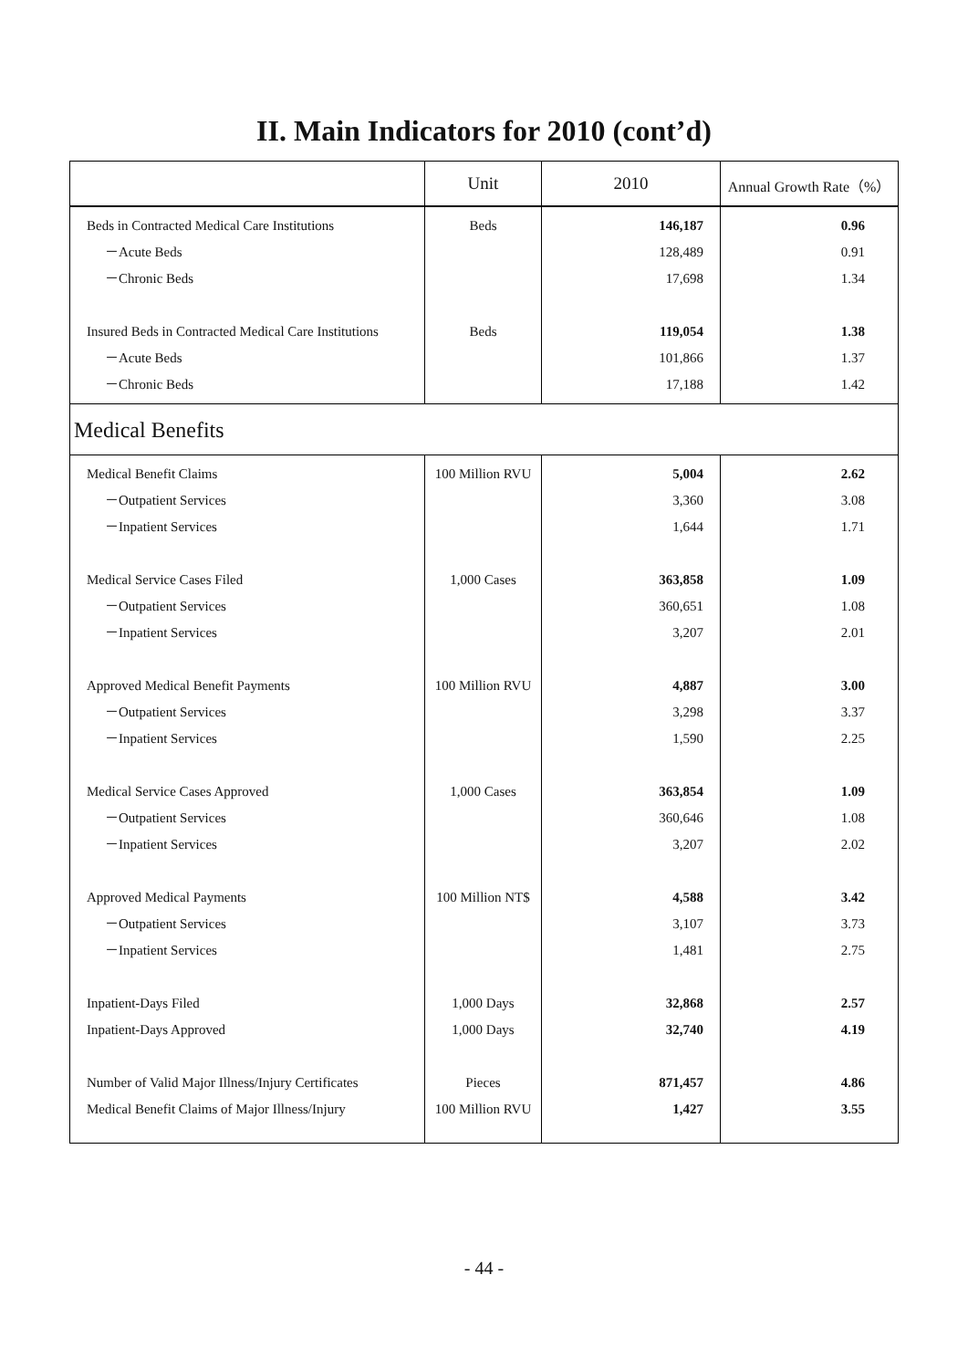II. Main Indicators for 2010 (cont’d)
| | Unit | 2010 | Annual Growth Rate（%） |
| --- | --- | --- | --- |
| Beds in Contracted Medical Care Institutions －Acute Beds －Chronic Beds Insured Beds in Contracted Medical Care Institutions －Acute Beds －Chronic Beds | Beds Beds | 146,187 128,489 17,698 119,054 101,866 17,188 | 0.96 0.91 1.34 1.38 1.37 1.42 |
| Medical Benefits | | | |
| Medical Benefit Claims －Outpatient Services －Inpatient Services Medical Service Cases Filed －Outpatient Services －Inpatient Services Approved Medical Benefit Payments －Outpatient Services －Inpatient Services Medical Service Cases Approved －Outpatient Services －Inpatient Services Approved Medical Payments －Outpatient Services －Inpatient Services Inpatient-Days Filed Inpatient-Days Approved Number of Valid Major Illness/Injury Certificates Medical Benefit Claims of Major Illness/Injury | 100 Million RVU 1,000 Cases 100 Million RVU 1,000 Cases 100 Million NT$ 1,000 Days 1,000 Days Pieces 100 Million RVU | 5,004 3,360 1,644 363,858 360,651 3,207 4,887 3,298 1,590 363,854 360,646 3,207 4,588 3,107 1,481 32,868 32,740 871,457 1,427 | 2.62 3.08 1.71 1.09 1.08 2.01 3.00 3.37 2.25 1.09 1.08 2.02 3.42 3.73 2.75 2.57 4.19 4.86 3.55 |
- 44 -